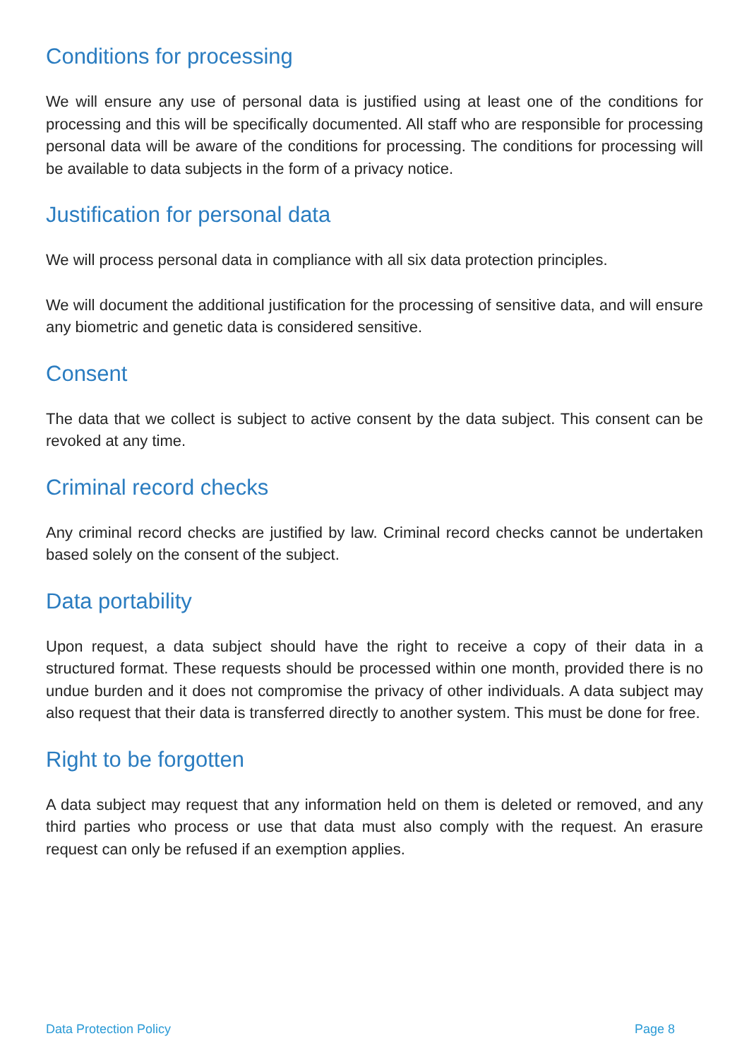Conditions for processing
We will ensure any use of personal data is justified using at least one of the conditions for processing and this will be specifically documented. All staff who are responsible for processing personal data will be aware of the conditions for processing. The conditions for processing will be available to data subjects in the form of a privacy notice.
Justification for personal data
We will process personal data in compliance with all six data protection principles.
We will document the additional justification for the processing of sensitive data, and will ensure any biometric and genetic data is considered sensitive.
Consent
The data that we collect is subject to active consent by the data subject. This consent can be revoked at any time.
Criminal record checks
Any criminal record checks are justified by law. Criminal record checks cannot be undertaken based solely on the consent of the subject.
Data portability
Upon request, a data subject should have the right to receive a copy of their data in a structured format. These requests should be processed within one month, provided there is no undue burden and it does not compromise the privacy of other individuals. A data subject may also request that their data is transferred directly to another system. This must be done for free.
Right to be forgotten
A data subject may request that any information held on them is deleted or removed, and any third parties who process or use that data must also comply with the request. An erasure request can only be refused if an exemption applies.
Data Protection Policy Page 8